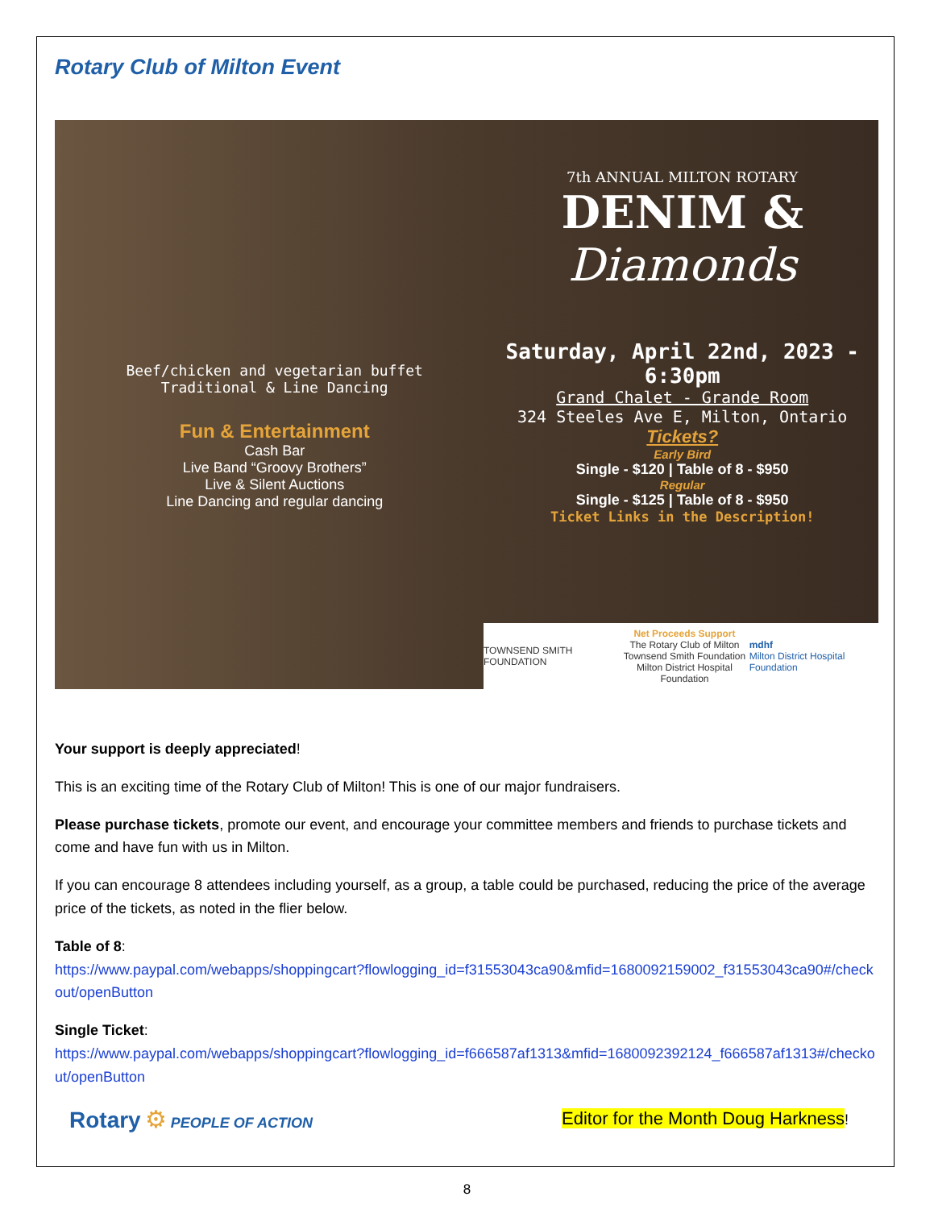Rotary Club of Milton Event
Beef/chicken and vegetarian buffet
Traditional & Line Dancing
Fun & Entertainment
Cash Bar
Live Band “Groovy Brothers”
Live & Silent Auctions
Line Dancing and regular dancing
7th ANNUAL MILTON ROTARY
DENIM &
Diamonds
Saturday, April 22nd, 2023 - 6:30pm
Grand Chalet - Grande Room
324 Steeles Ave E, Milton, Ontario
Tickets?
Early Bird
Single - $120 | Table of 8 - $950
Regular
Single - $125 | Table of 8 - $950
Ticket Links in the Description!
TOWNSEND SMITH FOUNDATION Net Proceeds Support
The Rotary Club of Milton
Townsend Smith Foundation
Milton District Hospital Foundation mdhf
Milton District Hospital Foundation
Your support is deeply appreciated!
This is an exciting time of the Rotary Club of Milton! This is one of our major fundraisers.
Please purchase tickets, promote our event, and encourage your committee members and friends to purchase tickets and come and have fun with us in Milton.
If you can encourage 8 attendees including yourself, as a group, a table could be purchased, reducing the price of the average price of the tickets, as noted in the flier below.
Table of 8:
https://www.paypal.com/webapps/shoppingcart?flowlogging_id=f31553043ca90&mfid=1680092159002_f31553043ca90#/checkout/openButton
Single Ticket:
https://www.paypal.com/webapps/shoppingcart?flowlogging_id=f666587af1313&mfid=1680092392124_f666587af1313#/checkout/openButton
Rotary ⚙ PEOPLE OF ACTION
Editor for the Month Doug Harkness!
8